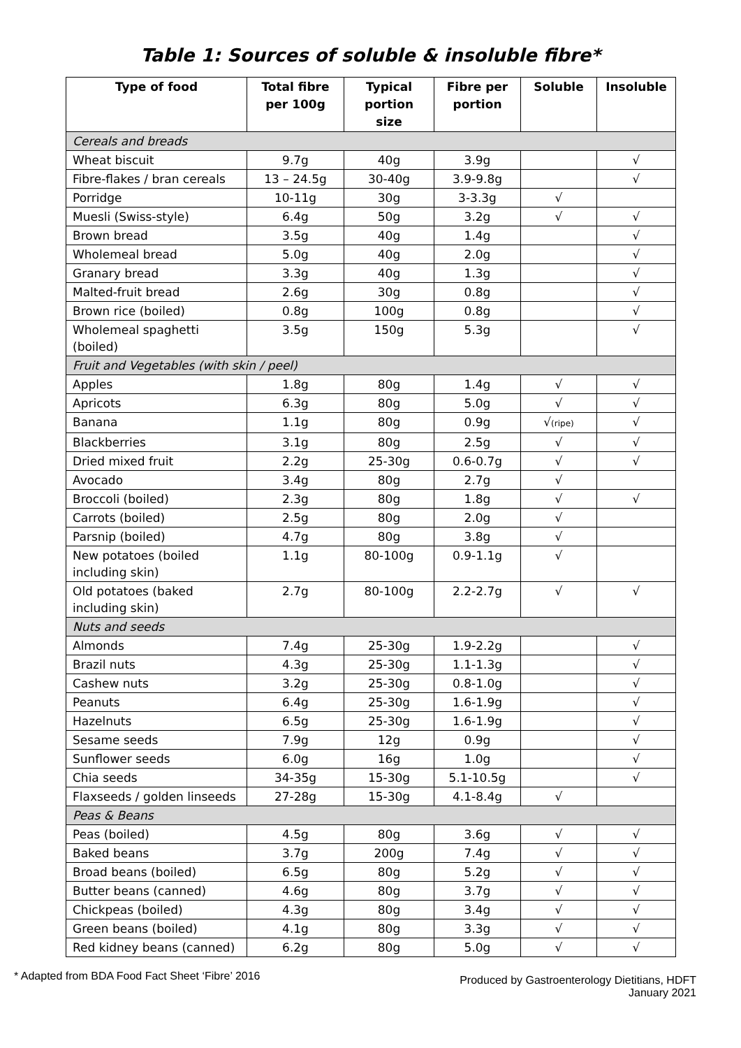Table 1: Sources of soluble & insoluble fibre*
| Type of food | Total fibre per 100g | Typical portion size | Fibre per portion | Soluble | Insoluble |
| --- | --- | --- | --- | --- | --- |
| Cereals and breads | | | | | |
| Wheat biscuit | 9.7g | 40g | 3.9g | | √ |
| Fibre-flakes / bran cereals | 13 – 24.5g | 30-40g | 3.9-9.8g | | √ |
| Porridge | 10-11g | 30g | 3-3.3g | √ | |
| Muesli (Swiss-style) | 6.4g | 50g | 3.2g | √ | √ |
| Brown bread | 3.5g | 40g | 1.4g | | √ |
| Wholemeal bread | 5.0g | 40g | 2.0g | | √ |
| Granary bread | 3.3g | 40g | 1.3g | | √ |
| Malted-fruit bread | 2.6g | 30g | 0.8g | | √ |
| Brown rice (boiled) | 0.8g | 100g | 0.8g | | √ |
| Wholemeal spaghetti (boiled) | 3.5g | 150g | 5.3g | | √ |
| Fruit and Vegetables (with skin / peel) | | | | | |
| Apples | 1.8g | 80g | 1.4g | √ | √ |
| Apricots | 6.3g | 80g | 5.0g | √ | √ |
| Banana | 1.1g | 80g | 0.9g | √ (ripe) | √ |
| Blackberries | 3.1g | 80g | 2.5g | √ | √ |
| Dried mixed fruit | 2.2g | 25-30g | 0.6-0.7g | √ | √ |
| Avocado | 3.4g | 80g | 2.7g | √ | |
| Broccoli (boiled) | 2.3g | 80g | 1.8g | √ | √ |
| Carrots (boiled) | 2.5g | 80g | 2.0g | √ | |
| Parsnip (boiled) | 4.7g | 80g | 3.8g | √ | |
| New potatoes (boiled including skin) | 1.1g | 80-100g | 0.9-1.1g | √ | |
| Old potatoes (baked including skin) | 2.7g | 80-100g | 2.2-2.7g | √ | √ |
| Nuts and seeds | | | | | |
| Almonds | 7.4g | 25-30g | 1.9-2.2g | | √ |
| Brazil nuts | 4.3g | 25-30g | 1.1-1.3g | | √ |
| Cashew nuts | 3.2g | 25-30g | 0.8-1.0g | | √ |
| Peanuts | 6.4g | 25-30g | 1.6-1.9g | | √ |
| Hazelnuts | 6.5g | 25-30g | 1.6-1.9g | | √ |
| Sesame seeds | 7.9g | 12g | 0.9g | | √ |
| Sunflower seeds | 6.0g | 16g | 1.0g | | √ |
| Chia seeds | 34-35g | 15-30g | 5.1-10.5g | | √ |
| Flaxseeds / golden linseeds | 27-28g | 15-30g | 4.1-8.4g | √ | |
| Peas & Beans | | | | | |
| Peas (boiled) | 4.5g | 80g | 3.6g | √ | √ |
| Baked beans | 3.7g | 200g | 7.4g | √ | √ |
| Broad beans (boiled) | 6.5g | 80g | 5.2g | √ | √ |
| Butter beans (canned) | 4.6g | 80g | 3.7g | √ | √ |
| Chickpeas (boiled) | 4.3g | 80g | 3.4g | √ | √ |
| Green beans (boiled) | 4.1g | 80g | 3.3g | √ | √ |
| Red kidney beans (canned) | 6.2g | 80g | 5.0g | √ | √ |
* Adapted from BDA Food Fact Sheet ‘Fibre’ 2016
Produced by Gastroenterology Dietitians, HDFT
January 2021